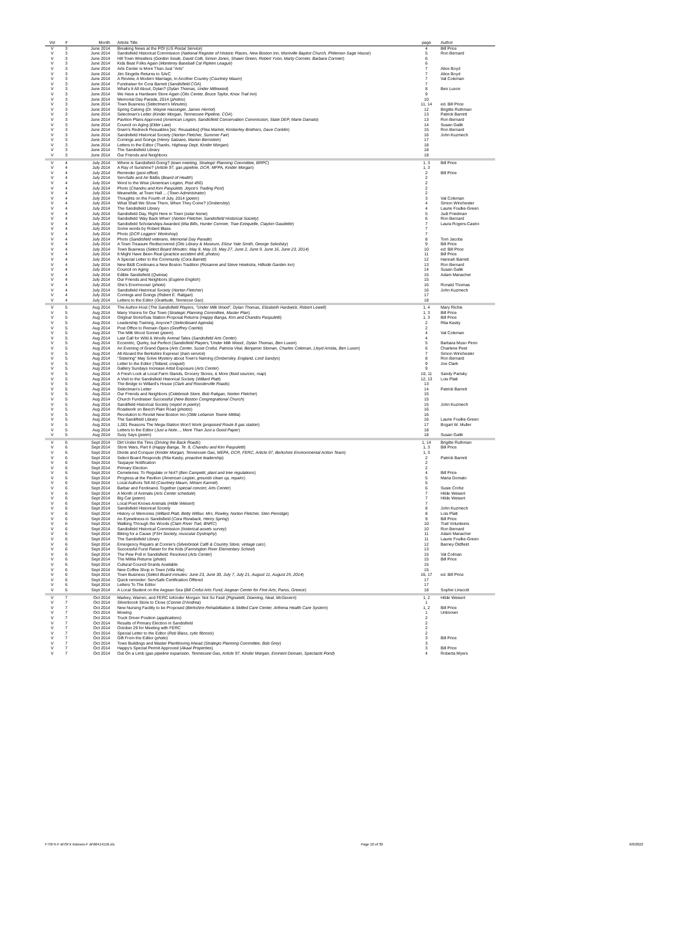| Vol | # | Month | Article Title | page | Author |
| --- | --- | --- | --- | --- | --- |
| V | 3 | June 2014 | Breaking News at the PO! ( US Postal Service ) | 4 | Bill Price |
| V | 3 | June 2014 | Sandisfield Historical Commission ( National Register of Historic Places, New Boston Inn, Montville Baptist Church, Philemon Sage House ) | 5 | Ron Bernard |
| V | 3 | June 2014 | Hill Town Wrestlers ( Gordon Soule, David Colli, Simon Jones, Shawn Green, Robert Yvon, Marty Cormier, Barbara Cormier ) | 6 | |
| V | 3 | June 2014 | Kids Beat Folks Again ( Monterey Baseball Cal Ripken League ) | 6 | |
| V | 3 | June 2014 | Arts Center is More Than Just "Arts" | 7 | Alice Boyd |
| V | 3 | June 2014 | Jim Singelis Returns to SArC | 7 | Alice Boyd |
| V | 3 | June 2014 | A Review, A Modern Marriage, In Another Country ( Courtney Maum ) | 7 | Val Coleman |
| V | 3 | June 2014 | Fundraiser for Cora Barrett ( Sandisfield COA ) | 7 | |
| V | 3 | June 2014 | What's It All About, Dylan? ( Dylan Thomas, Under Milkwood ) | 8 | Ben Luxon |
| V | 3 | June 2014 | We Have a Hardware Store Again ( Otis Center, Bruce Taylor, Knox Trail Inn ) | 9 | |
| V | 3 | June 2014 | Memorial Day Parade, 2014 ( photos ) | 10 | |
| V | 3 | June 2014 | Town Business ( Selectmen's Minutes ) | 11, 14 | ed. Bill Price |
| V | 3 | June 2014 | Spring Calving ( Dr. Wayne Hassinger, James Herriot ) | 12 | Brigitte Ruthman |
| V | 3 | June 2014 | Selectman's Letter ( Kinder Morgan, Tennessee Pipeline, COA ) | 13 | Patrick Barrett |
| V | 3 | June 2014 | Pavilion Plans Approved ( American Legion, Sandisfield Conservation Commission, State DEP, Marie Damato ) | 13 | Ron Bernard |
| V | 3 | June 2014 | Council on Aging ( Elder Law ) | 14 | Susan Galik |
| V | 3 | June 2014 | Gram's Redneck Resuables [sic: Reusables] ( Flea Market, Kimberley Brothers, Dave Conklin ) | 15 | Ron Bernard |
| V | 3 | June 2014 | Sandisfield Historical Society ( Norton Fletcher, Summer Fair ) | 16 | John Kuzmech |
| V | 3 | June 2014 | Comings and Goings ( Henry Salzano, Marion Bernstein ) | 17 | |
| V | 3 | June 2014 | Letters to the Editor ( Thanks, Highway Dept, Kinder Morgan ) | 18 | |
| V | 3 | June 2014 | The Sandisfield Library | 18 | |
| V | 3 | June 2014 | Our Friends and Neighbors | 18 | |
| V | 4 | July 2014 | Where is Sandisfield Going? ( town meeting, Strategic Planning Committee, BRPC ) | 1, 3 | Bill Price |
| V | 4 | July 2014 | A Ray of Sunshine? ( Article 97, gas pipeline, DCR, MFPA, Kinder Morgan ) | 1, 3 | |
| V | 4 | July 2014 | Reminder ( post office ) | 2 | Bill Price |
| V | 4 | July 2014 | ServSafe and Air B&Bs ( Board of Health ) | 2 | |
| V | 4 | July 2014 | Word to the Wise ( American Legion, Post 456 ) | 2 | |
| V | 4 | July 2014 | Photo ( Chandru and Kim Paspuletti, Joyce's Trading Post ) | 2 | |
| V | 4 | July 2014 | Meanwhile, at Town Hall ... ( Town Administrator ) | 2 | |
| V | 4 | July 2014 | Thoughts on the Fourth of July, 2014 ( poem ) | 3 | Val Coleman |
| V | 4 | July 2014 | What Shall We Show Them, When They Come? ( Ombersley ) | 4 | Simon Winchester |
| V | 4 | July 2014 | The Sandisfield Library | 4 | Laurie Foulke-Green |
| V | 4 | July 2014 | Sandisfield Day, Right Here in Town ( solar home ) | 5 | Judi Friedman |
| V | 4 | July 2014 | Sandisfield 'Way Back When' ( Norton Fletcher, Sandisfield Historical Society ) | 6 | Ron Bernard |
| V | 4 | July 2014 | Sandisfield Scholarships Awarded ( Mia Bills, Hunter Cormier, Trae Ezequelle, Clayton Gaudette ) | 7 | Laura Rogers-Castro |
| V | 4 | July 2014 | Some words by Robert Blass | 7 | |
| V | 4 | July 2014 | Photo ( DCR Loggers' Workshop ) | 7 | |
| V | 4 | July 2014 | Photo ( Sandisfield veterans, Memorial Day Parade ) | 8 | Tom Jacobs |
| V | 4 | July 2014 | A Town Treasure Rediscovered ( Otis Library & Museum, Elizur Yale Smith, George Sokolsky ) | 9 | Bill Price |
| V | 4 | July 2014 | Town Business ( Select Board Minutes: May 8, May 19, May 27, June 2, June 9, June 16, June 23, 2014 ) | 10 | ed: Bill Price |
| V | 4 | July 2014 | It Might Have Been Real ( practice accident drill, photos ) | 11 | Bill Price |
| V | 4 | July 2014 | A Special Letter to the Community ( Cora Barrett ) | 12 | Hannah Barrett |
| V | 4 | July 2014 | New B&B Continues a New Boston Tradition ( Rosanne and Steve Hoekstra, Hillside Garden Inn ) | 13 | Ron Bernard |
| V | 4 | July 2014 | Council on Aging | 14 | Susan Galik |
| V | 4 | July 2014 | Edible Sandisfield ( Quinoa ) | 15 | Adam Manacher |
| V | 4 | July 2014 | Our Friends and Neighbors ( Eugene English ) | 15 | |
| V | 4 | July 2014 | She's Enormoose! ( photo ) | 16 | Ronald Thomas |
| V | 4 | July 2014 | Sandisfield Historical Society ( Norton Fletcher ) | 16 | John Kuzmech |
| V | 4 | July 2014 | Comings and Goings ( Robert E. Ratigan ) | 17 | |
| V | 4 | July 2014 | Letters to the Editor ( Gratitude, Tennesse Gas ) | 18 | |
| V | 5 | Aug 2014 | The Author-Host ( The Sandisfield Players, "Under Milk Wood", Dylan Thomas, Elizabeth Hardwick, Robert Lowell ) | 1, 4 | Mary Richie |
| V | 5 | Aug 2014 | Many Visions for Our Town ( Strategic Planning Committee, Master Plan ) | 1, 3 | Bill Price |
| V | 5 | Aug 2014 | Original Store/Gas Station Proposal Returns ( Happy Banga, Kim and Chandru Paspuletti ) | 1, 3 | Bill Price |
| V | 5 | Aug 2014 | Leadership Training, Anyone? ( Selectboard Agenda ) | 2 | Rita Kasky |
| V | 5 | Aug 2014 | Post Office to Remain Open ( Geoffrey Coehlo ) | 2 | |
| V | 5 | Aug 2014 | The Milk Wood Sonnet ( poem ) | 4 | Val Coleman |
| V | 5 | Aug 2014 | Last Call for Wild & Woolly Animal Tales ( Sandisfield Arts Center ) | 4 | |
| V | 5 | Aug 2014 | Eccentric, Quirky, but Perfect ( Sandisfield Players,"Under Milk Wood:, Dylan Thomas, Ben Luxon ) | 5 | Barbara Muso Penn |
| V | 5 | Aug 2014 | An Evening of Grand Opera ( Arts Center, Susie Crofut, Patricia Vital, Benjamin Sloman, Charles Coleman, Lloyd Arriola, Ben Luxon ) | 6 | Charlene Peet |
| V | 5 | Aug 2014 | All Aboard the Berkshire Express! ( train service ) | 7 | Simon Winchester |
| V | 5 | Aug 2014 | "Sistering" May Solve Mystery about Town's Naming ( Ombersley, England, Lord Sandys ) | 8 | Ron Bernard |
| V | 5 | Aug 2014 | Letter to the Editor ( Tolland, croquet ) | 9 | Joe Clark |
| V | 5 | Aug 2014 | Gallery Sundays Increase Artist Exposure ( Arts Center ) | 9 | |
| V | 5 | Aug 2014 | A Fresh Look at Local Farm Stands, Grocery Stores, & More ( food sources, map ) | 10, 11 | Sandy Parisky |
| V | 5 | Aug 2014 | A Visit to the Sandisfield Historical Society ( Willard Platt ) | 12, 13 | Lois Platt |
| V | 5 | Aug 2014 | The Bridge to Willard's House ( Clark and Roosterville Roads ) | 13 | |
| V | 5 | Aug 2014 | Selectman's Letter | 14 | Patrick Barrett |
| V | 5 | Aug 2014 | Our Friends and Neighbors ( Colebrook Store, Bob Ratigan, Norton Fletcher ) | 15 | |
| V | 5 | Aug 2014 | Church Fundraiser Successful ( New Boston Congregrational Church ) | 15 | |
| V | 5 | Aug 2014 | Sandifield Historical Society ( report in poetry ) | 15 | John Kuzmech |
| V | 5 | Aug 2014 | Roadwork on Beech Plain Road ( photos ) | 16 | |
| V | 5 | Aug 2014 | Revolution to Revisit New Boston Inn ( Olde Lebanon Towne Militia ) | 16 | |
| V | 5 | Aug 2014 | The Sandifield Library | 16 | Laurie Foulke-Green |
| V | 5 | Aug 2014 | 1,001 Reasons The Mega-Station Won't Work ( proposed Route 8 gas station ) | 17 | Bogart W. Muller |
| V | 5 | Aug 2014 | Letters to the Editor ( Just a Note..., More Than Just a Good Paper ) | 18 | |
| V | 5 | Aug 2014 | Susy Says ( poem ) | 18 | Susan Galik |
| V | 6 | Sept 2014 | Dirt Under the Tires ( Driving the Back Roads ) | 1, 14 | Brigitte Ruthman |
| V | 6 | Sept 2014 | Store Wars, Part II ( Happy Banga, Te. 8, Chandru and Kim Paspuletti ) | 1, 3 | Bill Price |
| V | 6 | Sept 2014 | Divide and Conquer ( Kinder Morgan, Tennessee Gas, MEPA, DCR, FERC, Article 97, Berkshire Environmental Action Team ) | 1, 3 | |
| V | 6 | Sept 2014 | Select Board Responds ( Rita Kasky, proactive leadership ) | 2 | Patrick Barrett |
| V | 6 | Sept 2014 | Taxpayer Notification | 2 | |
| V | 6 | Sept 2014 | Primary Election | 2 | |
| V | 6 | Sept 2014 | Cemeteries: To Regulate or Not? ( Ben Campetti, plant and tree regulations ) | 4 | Bill Price |
| V | 6 | Sept 2014 | Progress at the Pavilion ( American Legion, grounds clean up, repairs ) | 5 | Maria Domato |
| V | 6 | Sept 2014 | Local Authors Tell All ( Courtney Maum, Miriam Karmel ) | 5 | |
| V | 6 | Sept 2014 | Barbar and Ferdinand, Together ( special concert, Arts Center ) | 6 | Susie Crofut |
| V | 6 | Sept 2014 | A Month of Animals ( Arts Center schedule ) | 7 | Hilde Weisert |
| V | 6 | Sept 2014 | Big Cat ( poem ) | 7 | Hilde Weisert |
| V | 6 | Sept 2014 | Local Poet Knows Animals ( Hilde Weisert ) | 7 | |
| V | 6 | Sept 2014 | Sandisfield Historical Society | 8 | John Kuzmech |
| V | 6 | Sept 2014 | History or Memories ( Willard Platt, Betty Wilbur, Mrs. Rowley, Norton Fletcher, Sten Penridge ) | 8 | Lois Platt |
| V | 6 | Sept 2014 | An Eyewitness to Sandisfield ( Cora Roraback, Henry Spring ) | 9 | Bill Price |
| V | 6 | Sept 2014 | Walking Through the Woods ( Clam River Trail, BNRC ) | 10 | Trail Volunteers |
| V | 6 | Sept 2014 | Sandisfield Historical Commission ( historical assets survey ) | 10 | Ron Bernard |
| V | 6 | Sept 2014 | Biking for a Cause ( FSH Society, muscular Dystrophy ) | 11 | Adam Manacher |
| V | 6 | Sept 2014 | The Sandisfield Library | 11 | Laurie Foulke-Green |
| V | 6 | Sept 2014 | Emergency Repairs at Connie's ( Silverbrook Café & Country Store, vintage cars ) | 12 | Barney Oldfield |
| V | 6 | Sept 2014 | Successful Fund Raiser for the Kids ( Farmington River Elementary School ) | 13 | |
| V | 6 | Sept 2014 | The Pew Poll in Sandisfield: Resolved ( Arts Center ) | 15 | Val Colman |
| V | 6 | Sept 2014 | The Militia Returns ( photo ) | 15 | Bill Price |
| V | 6 | Sept 2014 | Cultural Council Grants Available | 15 | |
| V | 6 | Sept 2014 | New Coffee Shop in Town ( Villa Mia ) | 15 | |
| V | 6 | Sept 2014 | Town Business ( Select Board minutes: June 23, June 30, July 7, July 21, August 11, August 25, 2014 ) | 16, 17 | ed. Bill Price |
| V | 6 | Sept 2014 | Quick reminder: ServSafe Certification Offered | 17 | |
| V | 6 | Sept 2014 | Letters To The Editor | 17 | |
| V | 6 | Sept 2014 | A Local Student on the Aegean Sea ( Bill Crofut Arts Fund; Aegean Center for Fine Arts; Paros, Greece ) | 18 | Sophie Linscott |
| V | 7 | Oct 2014 | Markey, Warren, and FERC toKinder Morgan: Not So Fast! ( Pignatelli, Downing, Neal, McGovern ) | 1, 2 | Hilde Weisert |
| V | 7 | Oct 2014 | Silverbrook Store to Close ( Connie D'Andrea ) | 1 | |
| V | 7 | Oct 2014 | New Nursing Facility to be Proposed ( Berkshire Rehabilitation & Skilled Care Center, Arthena Health Care System ) | 1, 2 | Bill Price |
| V | 7 | Oct 2014 | Mowing | 1 | Unknown |
| V | 7 | Oct 2014 | Truck Driver Position ( applications ) | 2 | |
| V | 7 | Oct 2014 | Results of Primary Election in Sandisfield | 2 | |
| V | 7 | Oct 2014 | October 29 for Meeting with FERC | 2 | |
| V | 7 | Oct 2014 | Special Letter to the Editor ( Rob Blass, cytic fibrosis ) | 2 | |
| V | 7 | Oct 2014 | Gift From the Editor ( photo ) | 3 | Bill Price |
| V | 7 | Oct 2014 | Town Buildings and Master PlanMoving Ahead ( Strategic Planning Committee, Bob Grey ) | 3 | |
| V | 7 | Oct 2014 | Happy's Special Permit Approved ( Akaal Properties ) | 3 | Bill Price |
| V | 7 | Oct 2014 | Out On a Limb ( gas pipeline expansion, Tennessee Gas, Article 97, Kinder Morgan, Eminent Domain, Spectacle Pond ) | 4 | Roberta Myers |
F:\SFX-F dr\SFX Indexes-F dr\66414156.xls Page 10 of 30 6/6/2022